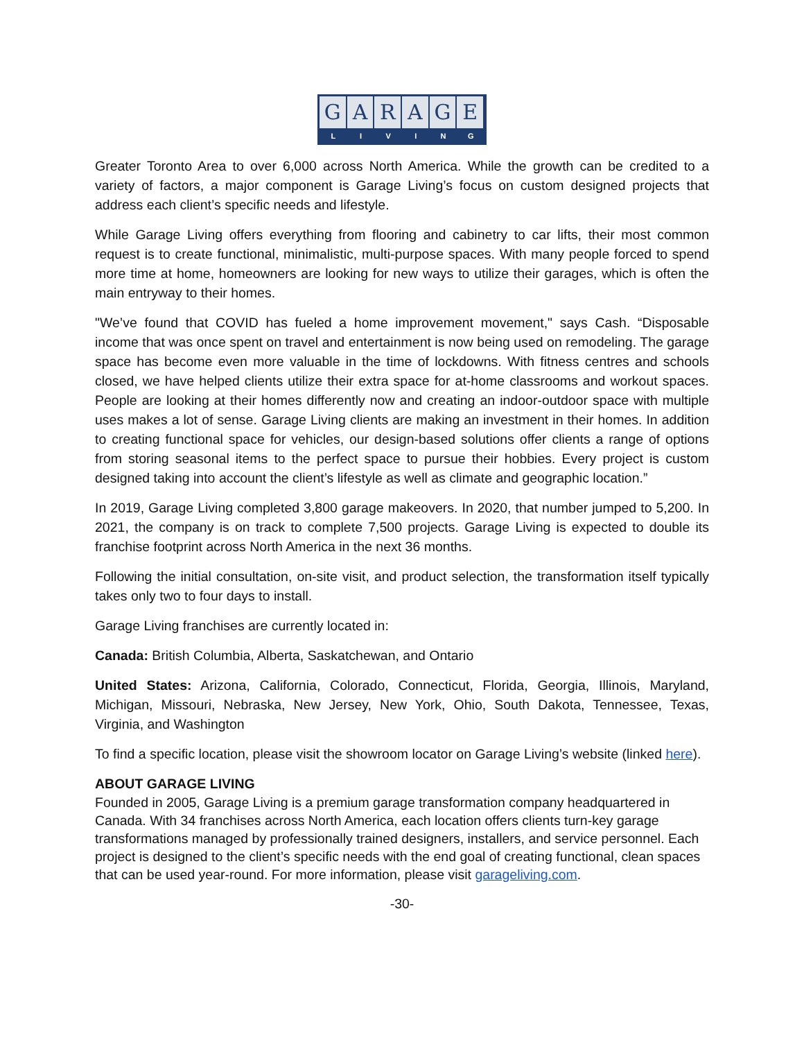GARAGE
LIVING
Greater Toronto Area to over 6,000 across North America. While the growth can be credited to a variety of factors, a major component is Garage Living’s focus on custom designed projects that address each client’s specific needs and lifestyle.
While Garage Living offers everything from flooring and cabinetry to car lifts, their most common request is to create functional, minimalistic, multi-purpose spaces. With many people forced to spend more time at home, homeowners are looking for new ways to utilize their garages, which is often the main entryway to their homes.
"We’ve found that COVID has fueled a home improvement movement," says Cash. “Disposable income that was once spent on travel and entertainment is now being used on remodeling. The garage space has become even more valuable in the time of lockdowns. With fitness centres and schools closed, we have helped clients utilize their extra space for at-home classrooms and workout spaces. People are looking at their homes differently now and creating an indoor-outdoor space with multiple uses makes a lot of sense. Garage Living clients are making an investment in their homes. In addition to creating functional space for vehicles, our design-based solutions offer clients a range of options from storing seasonal items to the perfect space to pursue their hobbies. Every project is custom designed taking into account the client’s lifestyle as well as climate and geographic location.”
In 2019, Garage Living completed 3,800 garage makeovers. In 2020, that number jumped to 5,200. In 2021, the company is on track to complete 7,500 projects. Garage Living is expected to double its franchise footprint across North America in the next 36 months.
Following the initial consultation, on-site visit, and product selection, the transformation itself typically takes only two to four days to install.
Garage Living franchises are currently located in:
Canada: British Columbia, Alberta, Saskatchewan, and Ontario
United States: Arizona, California, Colorado, Connecticut, Florida, Georgia, Illinois, Maryland, Michigan, Missouri, Nebraska, New Jersey, New York, Ohio, South Dakota, Tennessee, Texas, Virginia, and Washington
To find a specific location, please visit the showroom locator on Garage Living’s website (linked here).
ABOUT GARAGE LIVING
Founded in 2005, Garage Living is a premium garage transformation company headquartered in Canada. With 34 franchises across North America, each location offers clients turn-key garage transformations managed by professionally trained designers, installers, and service personnel. Each project is designed to the client’s specific needs with the end goal of creating functional, clean spaces that can be used year-round. For more information, please visit garageliving.com.
-30-